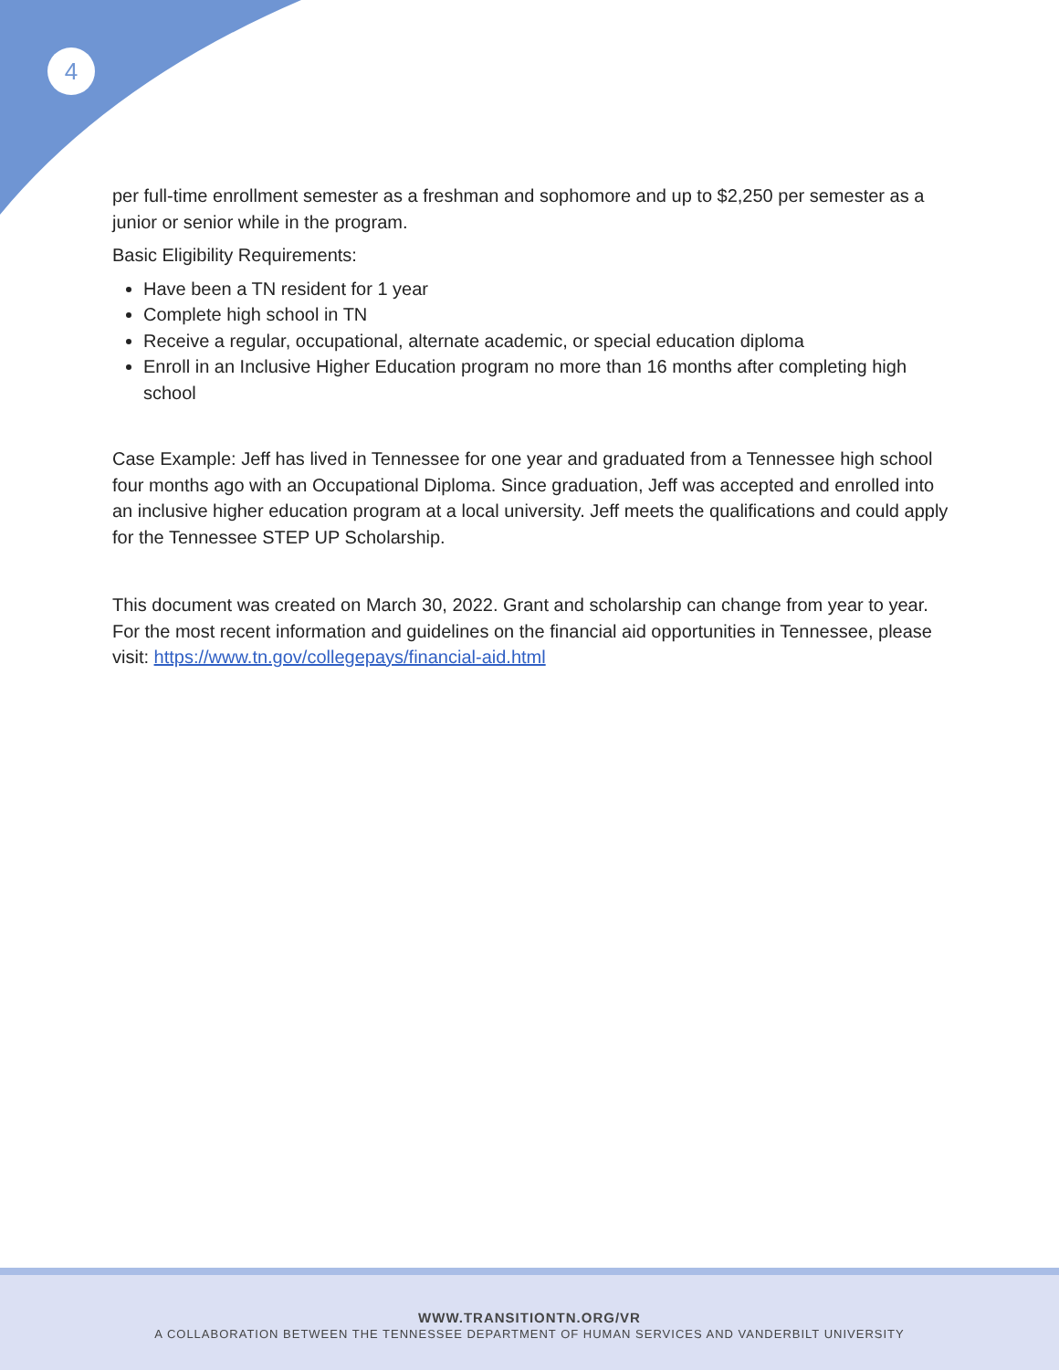4
per full-time enrollment semester as a freshman and sophomore and up to $2,250 per semester as a junior or senior while in the program.
Basic Eligibility Requirements:
Have been a TN resident for 1 year
Complete high school in TN
Receive a regular, occupational, alternate academic, or special education diploma
Enroll in an Inclusive Higher Education program no more than 16 months after completing high school
Case Example: Jeff has lived in Tennessee for one year and graduated from a Tennessee high school four months ago with an Occupational Diploma. Since graduation, Jeff was accepted and enrolled into an inclusive higher education program at a local university. Jeff meets the qualifications and could apply for the Tennessee STEP UP Scholarship.
This document was created on March 30, 2022. Grant and scholarship can change from year to year. For the most recent information and guidelines on the financial aid opportunities in Tennessee, please visit: https://www.tn.gov/collegepays/financial-aid.html
WWW.TRANSITIONTN.ORG/VR
A COLLABORATION BETWEEN THE TENNESSEE DEPARTMENT OF HUMAN SERVICES AND VANDERBILT UNIVERSITY